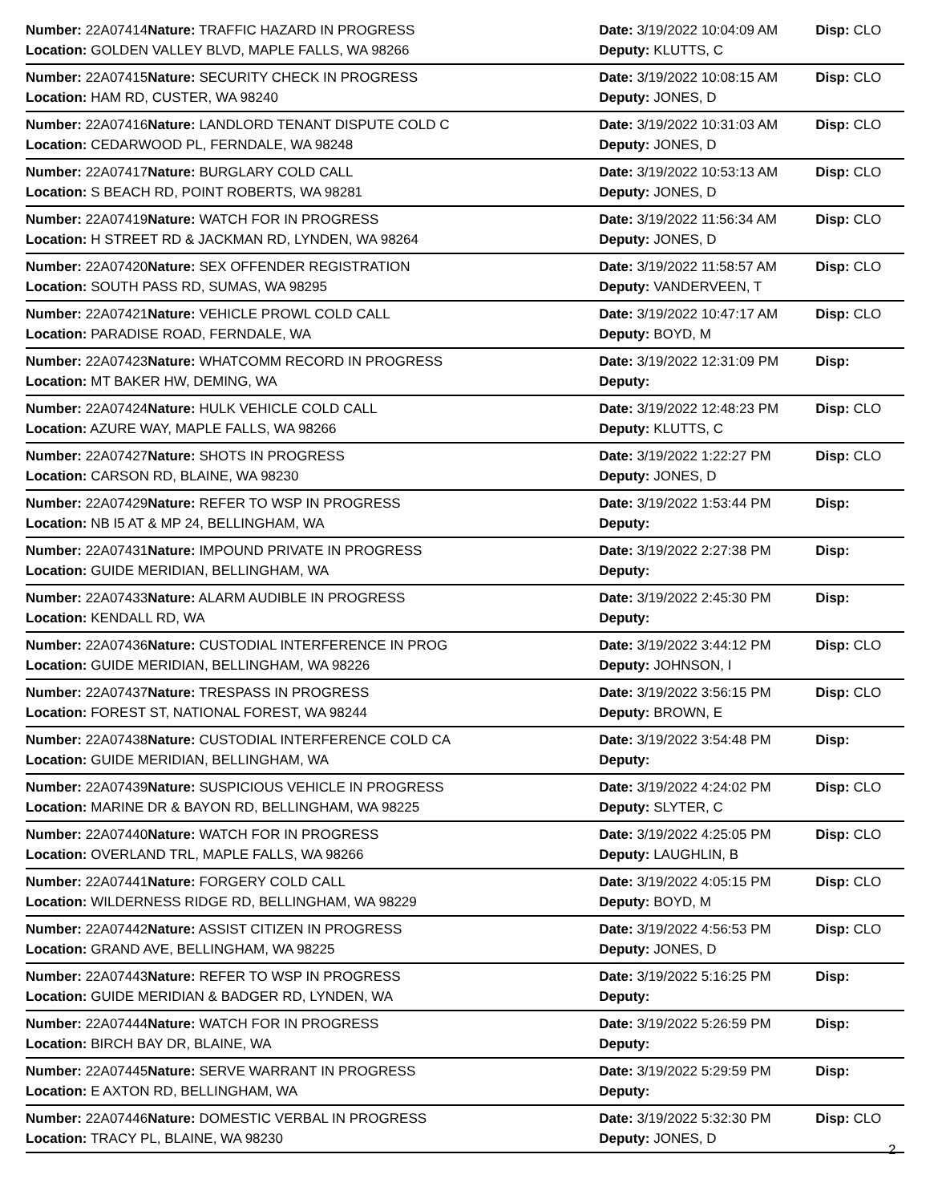| Number: 22A07414 | Nature: TRAFFIC HAZARD IN PROGRESS | Date: 3/19/2022 10:04:09 AM | Disp: CLO |
| Location: GOLDEN VALLEY BLVD, MAPLE FALLS, WA 98266 | | Deputy: KLUTTS, C | |
| Number: 22A07415 | Nature: SECURITY CHECK IN PROGRESS | Date: 3/19/2022 10:08:15 AM | Disp: CLO |
| Location: HAM RD, CUSTER, WA 98240 | | Deputy: JONES, D | |
| Number: 22A07416 | Nature: LANDLORD TENANT DISPUTE COLD C | Date: 3/19/2022 10:31:03 AM | Disp: CLO |
| Location: CEDARWOOD PL, FERNDALE, WA 98248 | | Deputy: JONES, D | |
| Number: 22A07417 | Nature: BURGLARY COLD CALL | Date: 3/19/2022 10:53:13 AM | Disp: CLO |
| Location: S BEACH RD, POINT ROBERTS, WA 98281 | | Deputy: JONES, D | |
| Number: 22A07419 | Nature: WATCH FOR IN PROGRESS | Date: 3/19/2022 11:56:34 AM | Disp: CLO |
| Location: H STREET RD & JACKMAN RD, LYNDEN, WA 98264 | | Deputy: JONES, D | |
| Number: 22A07420 | Nature: SEX OFFENDER REGISTRATION | Date: 3/19/2022 11:58:57 AM | Disp: CLO |
| Location: SOUTH PASS RD, SUMAS, WA 98295 | | Deputy: VANDERVEEN, T | |
| Number: 22A07421 | Nature: VEHICLE PROWL COLD CALL | Date: 3/19/2022 10:47:17 AM | Disp: CLO |
| Location: PARADISE ROAD, FERNDALE, WA | | Deputy: BOYD, M | |
| Number: 22A07423 | Nature: WHATCOMM RECORD IN PROGRESS | Date: 3/19/2022 12:31:09 PM | Disp: |
| Location: MT BAKER HW, DEMING, WA | | Deputy: | |
| Number: 22A07424 | Nature: HULK VEHICLE COLD CALL | Date: 3/19/2022 12:48:23 PM | Disp: CLO |
| Location: AZURE WAY, MAPLE FALLS, WA 98266 | | Deputy: KLUTTS, C | |
| Number: 22A07427 | Nature: SHOTS IN PROGRESS | Date: 3/19/2022 1:22:27 PM | Disp: CLO |
| Location: CARSON RD, BLAINE, WA 98230 | | Deputy: JONES, D | |
| Number: 22A07429 | Nature: REFER TO WSP IN PROGRESS | Date: 3/19/2022 1:53:44 PM | Disp: |
| Location: NB I5 AT & MP 24, BELLINGHAM, WA | | Deputy: | |
| Number: 22A07431 | Nature: IMPOUND PRIVATE IN PROGRESS | Date: 3/19/2022 2:27:38 PM | Disp: |
| Location: GUIDE MERIDIAN, BELLINGHAM, WA | | Deputy: | |
| Number: 22A07433 | Nature: ALARM AUDIBLE IN PROGRESS | Date: 3/19/2022 2:45:30 PM | Disp: |
| Location: KENDALL RD, WA | | Deputy: | |
| Number: 22A07436 | Nature: CUSTODIAL INTERFERENCE IN PROG | Date: 3/19/2022 3:44:12 PM | Disp: CLO |
| Location: GUIDE MERIDIAN, BELLINGHAM, WA 98226 | | Deputy: JOHNSON, I | |
| Number: 22A07437 | Nature: TRESPASS IN PROGRESS | Date: 3/19/2022 3:56:15 PM | Disp: CLO |
| Location: FOREST ST, NATIONAL FOREST, WA 98244 | | Deputy: BROWN, E | |
| Number: 22A07438 | Nature: CUSTODIAL INTERFERENCE COLD CA | Date: 3/19/2022 3:54:48 PM | Disp: |
| Location: GUIDE MERIDIAN, BELLINGHAM, WA | | Deputy: | |
| Number: 22A07439 | Nature: SUSPICIOUS VEHICLE IN PROGRESS | Date: 3/19/2022 4:24:02 PM | Disp: CLO |
| Location: MARINE DR & BAYON RD, BELLINGHAM, WA 98225 | | Deputy: SLYTER, C | |
| Number: 22A07440 | Nature: WATCH FOR IN PROGRESS | Date: 3/19/2022 4:25:05 PM | Disp: CLO |
| Location: OVERLAND TRL, MAPLE FALLS, WA 98266 | | Deputy: LAUGHLIN, B | |
| Number: 22A07441 | Nature: FORGERY COLD CALL | Date: 3/19/2022 4:05:15 PM | Disp: CLO |
| Location: WILDERNESS RIDGE RD, BELLINGHAM, WA 98229 | | Deputy: BOYD, M | |
| Number: 22A07442 | Nature: ASSIST CITIZEN IN PROGRESS | Date: 3/19/2022 4:56:53 PM | Disp: CLO |
| Location: GRAND AVE, BELLINGHAM, WA 98225 | | Deputy: JONES, D | |
| Number: 22A07443 | Nature: REFER TO WSP IN PROGRESS | Date: 3/19/2022 5:16:25 PM | Disp: |
| Location: GUIDE MERIDIAN & BADGER RD, LYNDEN, WA | | Deputy: | |
| Number: 22A07444 | Nature: WATCH FOR IN PROGRESS | Date: 3/19/2022 5:26:59 PM | Disp: |
| Location: BIRCH BAY DR, BLAINE, WA | | Deputy: | |
| Number: 22A07445 | Nature: SERVE WARRANT IN PROGRESS | Date: 3/19/2022 5:29:59 PM | Disp: |
| Location: E AXTON RD, BELLINGHAM, WA | | Deputy: | |
| Number: 22A07446 | Nature: DOMESTIC VERBAL IN PROGRESS | Date: 3/19/2022 5:32:30 PM | Disp: CLO |
| Location: TRACY PL, BLAINE, WA 98230 | | Deputy: JONES, D | |
2